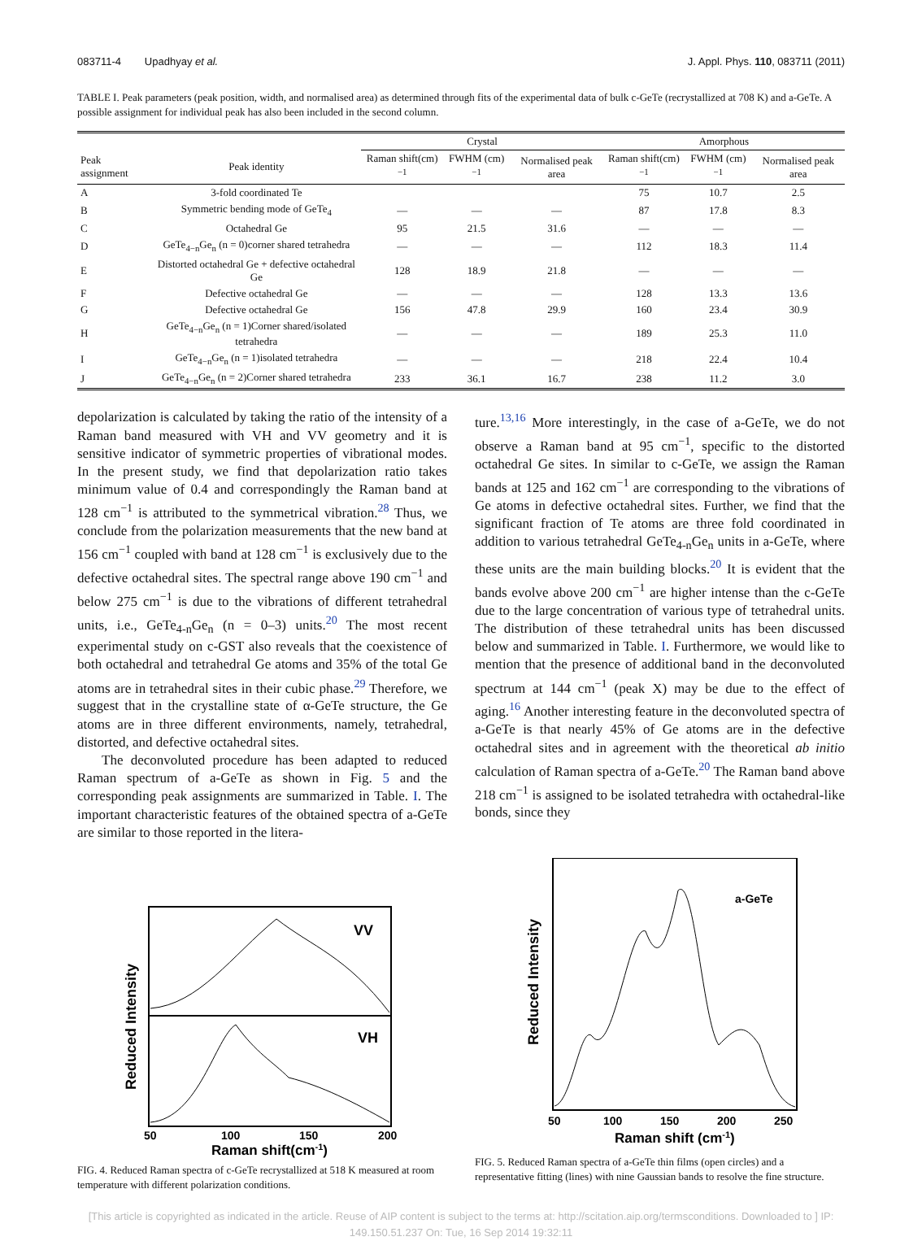083711-4 Upadhyay et al. J. Appl. Phys. 110, 083711 (2011)
TABLE I. Peak parameters (peak position, width, and normalised area) as determined through fits of the experimental data of bulk c-GeTe (recrystallized at 708 K) and a-GeTe. A possible assignment for individual peak has also been included in the second column.
| | | Crystal | | | Amorphous | | |
| --- | --- | --- | --- | --- | --- | --- | --- |
| Peak assignment | Peak identity | Raman shift(cm)<sup>−1</sup> | FWHM (cm)<sup>−1</sup> | Normalised peak area | Raman shift(cm)<sup>−1</sup> | FWHM (cm)<sup>−1</sup> | Normalised peak area |
| A | 3-fold coordinated Te | | | | 75 | 10.7 | 2.5 |
| B | Symmetric bending mode of GeTe<sub>4</sub> | — | — | — | 87 | 17.8 | 8.3 |
| C | Octahedral Ge | 95 | 21.5 | 31.6 | — | — | — |
| D | GeTe<sub>4−n</sub>Ge<sub>n</sub> (n = 0)corner shared tetrahedra | — | — | — | 112 | 18.3 | 11.4 |
| E | Distorted octahedral Ge + defective octahedral Ge | 128 | 18.9 | 21.8 | — | — | — |
| F | Defective octahedral Ge | — | — | — | 128 | 13.3 | 13.6 |
| G | Defective octahedral Ge | 156 | 47.8 | 29.9 | 160 | 23.4 | 30.9 |
| H | GeTe<sub>4−n</sub>Ge<sub>n</sub> (n = 1)Corner shared/isolated tetrahedra | — | — | — | 189 | 25.3 | 11.0 |
| I | GeTe<sub>4−n</sub>Ge<sub>n</sub> (n = 1)isolated tetrahedra | — | — | — | 218 | 22.4 | 10.4 |
| J | GeTe<sub>4−n</sub>Ge<sub>n</sub> (n = 2)Corner shared tetrahedra | 233 | 36.1 | 16.7 | 238 | 11.2 | 3.0 |
depolarization is calculated by taking the ratio of the intensity of a Raman band measured with VH and VV geometry and it is sensitive indicator of symmetric properties of vibrational modes. In the present study, we find that depolarization ratio takes minimum value of 0.4 and correspondingly the Raman band at 128 cm<sup>−1</sup> is attributed to the symmetrical vibration.<sup>28</sup> Thus, we conclude from the polarization measurements that the new band at 156 cm<sup>−1</sup> coupled with band at 128 cm<sup>−1</sup> is exclusively due to the defective octahedral sites. The spectral range above 190 cm<sup>−1</sup> and below 275 cm<sup>−1</sup> is due to the vibrations of different tetrahedral units, i.e., GeTe<sub>4-n</sub>Ge<sub>n</sub> (n = 0–3) units.<sup>20</sup> The most recent experimental study on c-GST also reveals that the coexistence of both octahedral and tetrahedral Ge atoms and 35% of the total Ge atoms are in tetrahedral sites in their cubic phase.<sup>29</sup> Therefore, we suggest that in the crystalline state of α-GeTe structure, the Ge atoms are in three different environments, namely, tetrahedral, distorted, and defective octahedral sites.
The deconvoluted procedure has been adapted to reduced Raman spectrum of a-GeTe as shown in Fig. 5 and the corresponding peak assignments are summarized in Table. I. The important characteristic features of the obtained spectra of a-GeTe are similar to those reported in the litera-
ture.<sup>13,16</sup> More interestingly, in the case of a-GeTe, we do not observe a Raman band at 95 cm<sup>−1</sup>, specific to the distorted octahedral Ge sites. In similar to c-GeTe, we assign the Raman bands at 125 and 162 cm<sup>−1</sup> are corresponding to the vibrations of Ge atoms in defective octahedral sites. Further, we find that the significant fraction of Te atoms are three fold coordinated in addition to various tetrahedral GeTe<sub>4-n</sub>Ge<sub>n</sub> units in a-GeTe, where these units are the main building blocks.<sup>20</sup> It is evident that the bands evolve above 200 cm<sup>−1</sup> are higher intense than the c-GeTe due to the large concentration of various type of tetrahedral units. The distribution of these tetrahedral units has been discussed below and summarized in Table. I. Furthermore, we would like to mention that the presence of additional band in the deconvoluted spectrum at 144 cm<sup>−1</sup> (peak X) may be due to the effect of aging.<sup>16</sup> Another interesting feature in the deconvoluted spectra of a-GeTe is that nearly 45% of Ge atoms are in the defective octahedral sites and in agreement with the theoretical ab initio calculation of Raman spectra of a-GeTe.<sup>20</sup> The Raman band above 218 cm<sup>−1</sup> is assigned to be isolated tetrahedra with octahedral-like bonds, since they
VV
VH
50
100
150
200
Raman shift(cm-1)
Reduced Intensity
FIG. 4. Reduced Raman spectra of c-GeTe recrystallized at 518 K measured at room temperature with different polarization conditions.
a-GeTe
50
100
150
200
250
Raman shift (cm-1)
Reduced Intensity
FIG. 5. Reduced Raman spectra of a-GeTe thin films (open circles) and a representative fitting (lines) with nine Gaussian bands to resolve the fine structure.
[This article is copyrighted as indicated in the article. Reuse of AIP content is subject to the terms at: http://scitation.aip.org/termsconditions. Downloaded to ] IP:
149.150.51.237 On: Tue, 16 Sep 2014 19:32:11